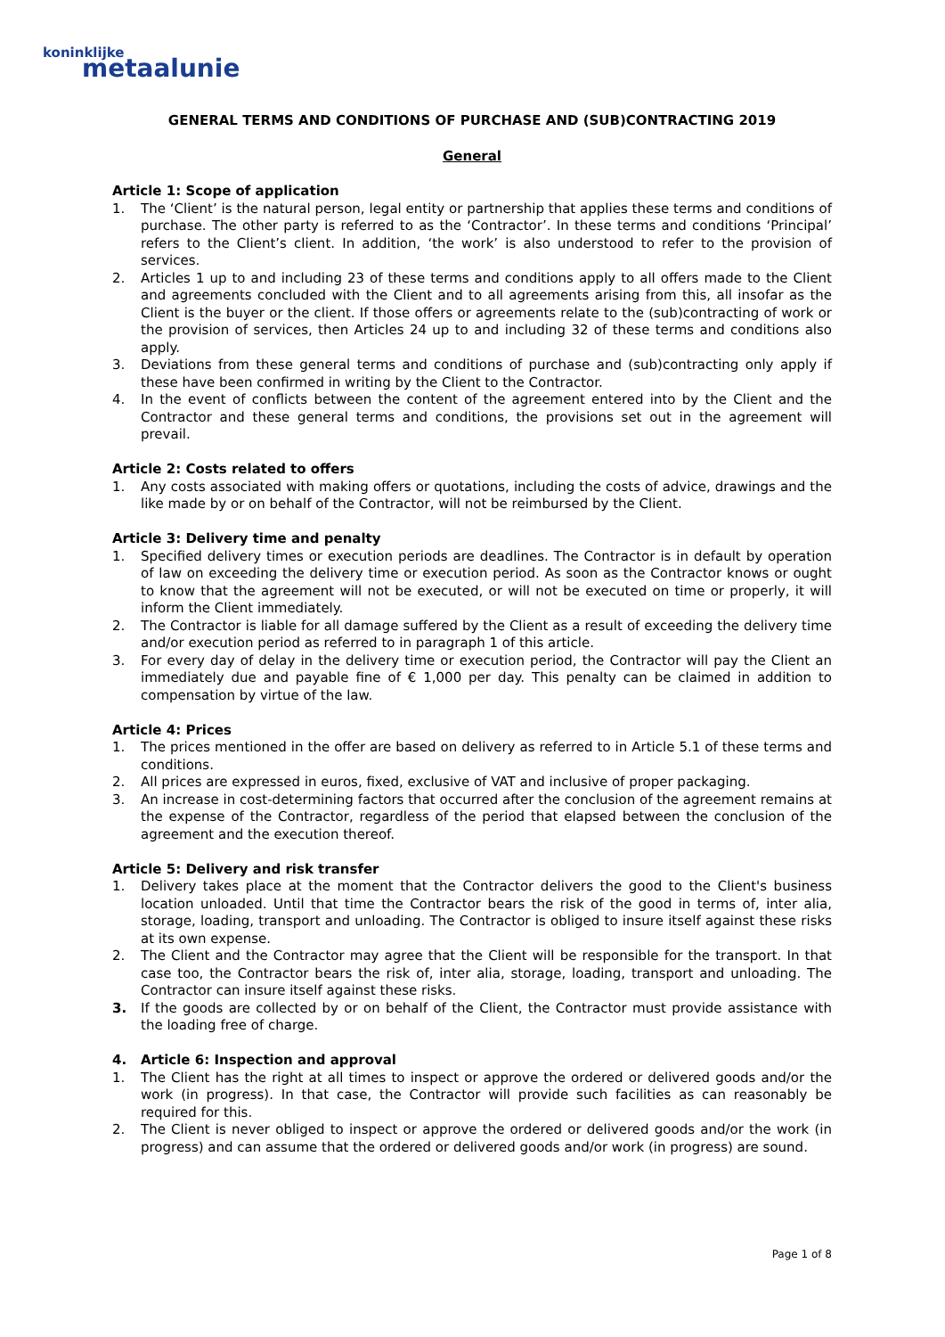koninklijke
metaalunie
GENERAL TERMS AND CONDITIONS OF PURCHASE AND (SUB)CONTRACTING 2019
General
Article 1: Scope of application
1. The ‘Client’ is the natural person, legal entity or partnership that applies these terms and conditions of purchase. The other party is referred to as the ‘Contractor’. In these terms and conditions ‘Principal’ refers to the Client’s client. In addition, ‘the work’ is also understood to refer to the provision of services.
2. Articles 1 up to and including 23 of these terms and conditions apply to all offers made to the Client and agreements concluded with the Client and to all agreements arising from this, all insofar as the Client is the buyer or the client. If those offers or agreements relate to the (sub)contracting of work or the provision of services, then Articles 24 up to and including 32 of these terms and conditions also apply.
3. Deviations from these general terms and conditions of purchase and (sub)contracting only apply if these have been confirmed in writing by the Client to the Contractor.
4. In the event of conflicts between the content of the agreement entered into by the Client and the Contractor and these general terms and conditions, the provisions set out in the agreement will prevail.
Article 2: Costs related to offers
1. Any costs associated with making offers or quotations, including the costs of advice, drawings and the like made by or on behalf of the Contractor, will not be reimbursed by the Client.
Article 3: Delivery time and penalty
1. Specified delivery times or execution periods are deadlines. The Contractor is in default by operation of law on exceeding the delivery time or execution period. As soon as the Contractor knows or ought to know that the agreement will not be executed, or will not be executed on time or properly, it will inform the Client immediately.
2. The Contractor is liable for all damage suffered by the Client as a result of exceeding the delivery time and/or execution period as referred to in paragraph 1 of this article.
3. For every day of delay in the delivery time or execution period, the Contractor will pay the Client an immediately due and payable fine of € 1,000 per day. This penalty can be claimed in addition to compensation by virtue of the law.
Article 4: Prices
1. The prices mentioned in the offer are based on delivery as referred to in Article 5.1 of these terms and conditions.
2. All prices are expressed in euros, fixed, exclusive of VAT and inclusive of proper packaging.
3. An increase in cost-determining factors that occurred after the conclusion of the agreement remains at the expense of the Contractor, regardless of the period that elapsed between the conclusion of the agreement and the execution thereof.
Article 5: Delivery and risk transfer
1. Delivery takes place at the moment that the Contractor delivers the good to the Client's business location unloaded. Until that time the Contractor bears the risk of the good in terms of, inter alia, storage, loading, transport and unloading. The Contractor is obliged to insure itself against these risks at its own expense.
2. The Client and the Contractor may agree that the Client will be responsible for the transport. In that case too, the Contractor bears the risk of, inter alia, storage, loading, transport and unloading. The Contractor can insure itself against these risks.
3. If the goods are collected by or on behalf of the Client, the Contractor must provide assistance with the loading free of charge.
4. Article 6: Inspection and approval
1. The Client has the right at all times to inspect or approve the ordered or delivered goods and/or the work (in progress). In that case, the Contractor will provide such facilities as can reasonably be required for this.
2. The Client is never obliged to inspect or approve the ordered or delivered goods and/or the work (in progress) and can assume that the ordered or delivered goods and/or work (in progress) are sound.
Page 1 of 8